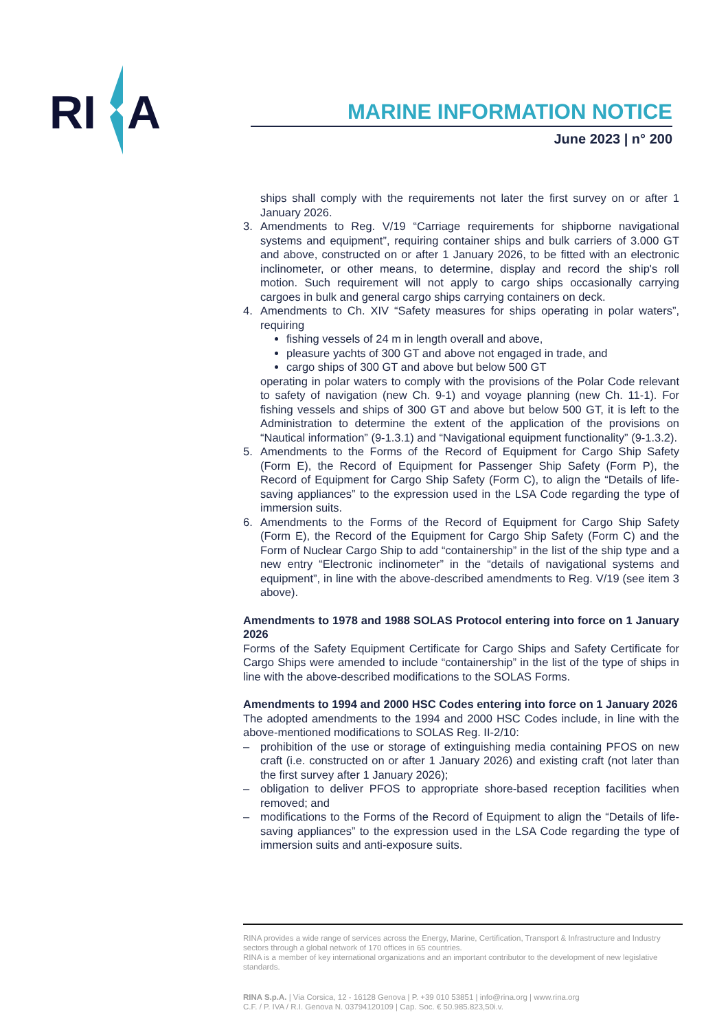RI
A
MARINE INFORMATION NOTICE
June 2023 | n° 200
ships shall comply with the requirements not later the first survey on or after 1 January 2026.
3. Amendments to Reg. V/19 “Carriage requirements for shipborne navigational systems and equipment”, requiring container ships and bulk carriers of 3.000 GT and above, constructed on or after 1 January 2026, to be fitted with an electronic inclinometer, or other means, to determine, display and record the ship's roll motion. Such requirement will not apply to cargo ships occasionally carrying cargoes in bulk and general cargo ships carrying containers on deck.
4. Amendments to Ch. XIV “Safety measures for ships operating in polar waters”, requiring
fishing vessels of 24 m in length overall and above,
pleasure yachts of 300 GT and above not engaged in trade, and
cargo ships of 300 GT and above but below 500 GT
operating in polar waters to comply with the provisions of the Polar Code relevant to safety of navigation (new Ch. 9-1) and voyage planning (new Ch. 11-1). For fishing vessels and ships of 300 GT and above but below 500 GT, it is left to the Administration to determine the extent of the application of the provisions on “Nautical information” (9-1.3.1) and “Navigational equipment functionality” (9-1.3.2).
5. Amendments to the Forms of the Record of Equipment for Cargo Ship Safety (Form E), the Record of Equipment for Passenger Ship Safety (Form P), the Record of Equipment for Cargo Ship Safety (Form C), to align the “Details of life-saving appliances” to the expression used in the LSA Code regarding the type of immersion suits.
6. Amendments to the Forms of the Record of Equipment for Cargo Ship Safety (Form E), the Record of the Equipment for Cargo Ship Safety (Form C) and the Form of Nuclear Cargo Ship to add “containership” in the list of the ship type and a new entry “Electronic inclinometer” in the “details of navigational systems and equipment”, in line with the above-described amendments to Reg. V/19 (see item 3 above).
Amendments to 1978 and 1988 SOLAS Protocol entering into force on 1 January 2026
Forms of the Safety Equipment Certificate for Cargo Ships and Safety Certificate for Cargo Ships were amended to include “containership” in the list of the type of ships in line with the above-described modifications to the SOLAS Forms.
Amendments to 1994 and 2000 HSC Codes entering into force on 1 January 2026
The adopted amendments to the 1994 and 2000 HSC Codes include, in line with the above-mentioned modifications to SOLAS Reg. II-2/10:
– prohibition of the use or storage of extinguishing media containing PFOS on new craft (i.e. constructed on or after 1 January 2026) and existing craft (not later than the first survey after 1 January 2026);
– obligation to deliver PFOS to appropriate shore-based reception facilities when removed; and
– modifications to the Forms of the Record of Equipment to align the “Details of life-saving appliances” to the expression used in the LSA Code regarding the type of immersion suits and anti-exposure suits.
RINA provides a wide range of services across the Energy, Marine, Certification, Transport & Infrastructure and Industry sectors through a global network of 170 offices in 65 countries.
RINA is a member of key international organizations and an important contributor to the development of new legislative standards.
RINA S.p.A. | Via Corsica, 12 - 16128 Genova | P. +39 010 53851 | info@rina.org | www.rina.org
C.F. / P. IVA / R.I. Genova N. 03794120109 | Cap. Soc. € 50.985.823,50i.v.